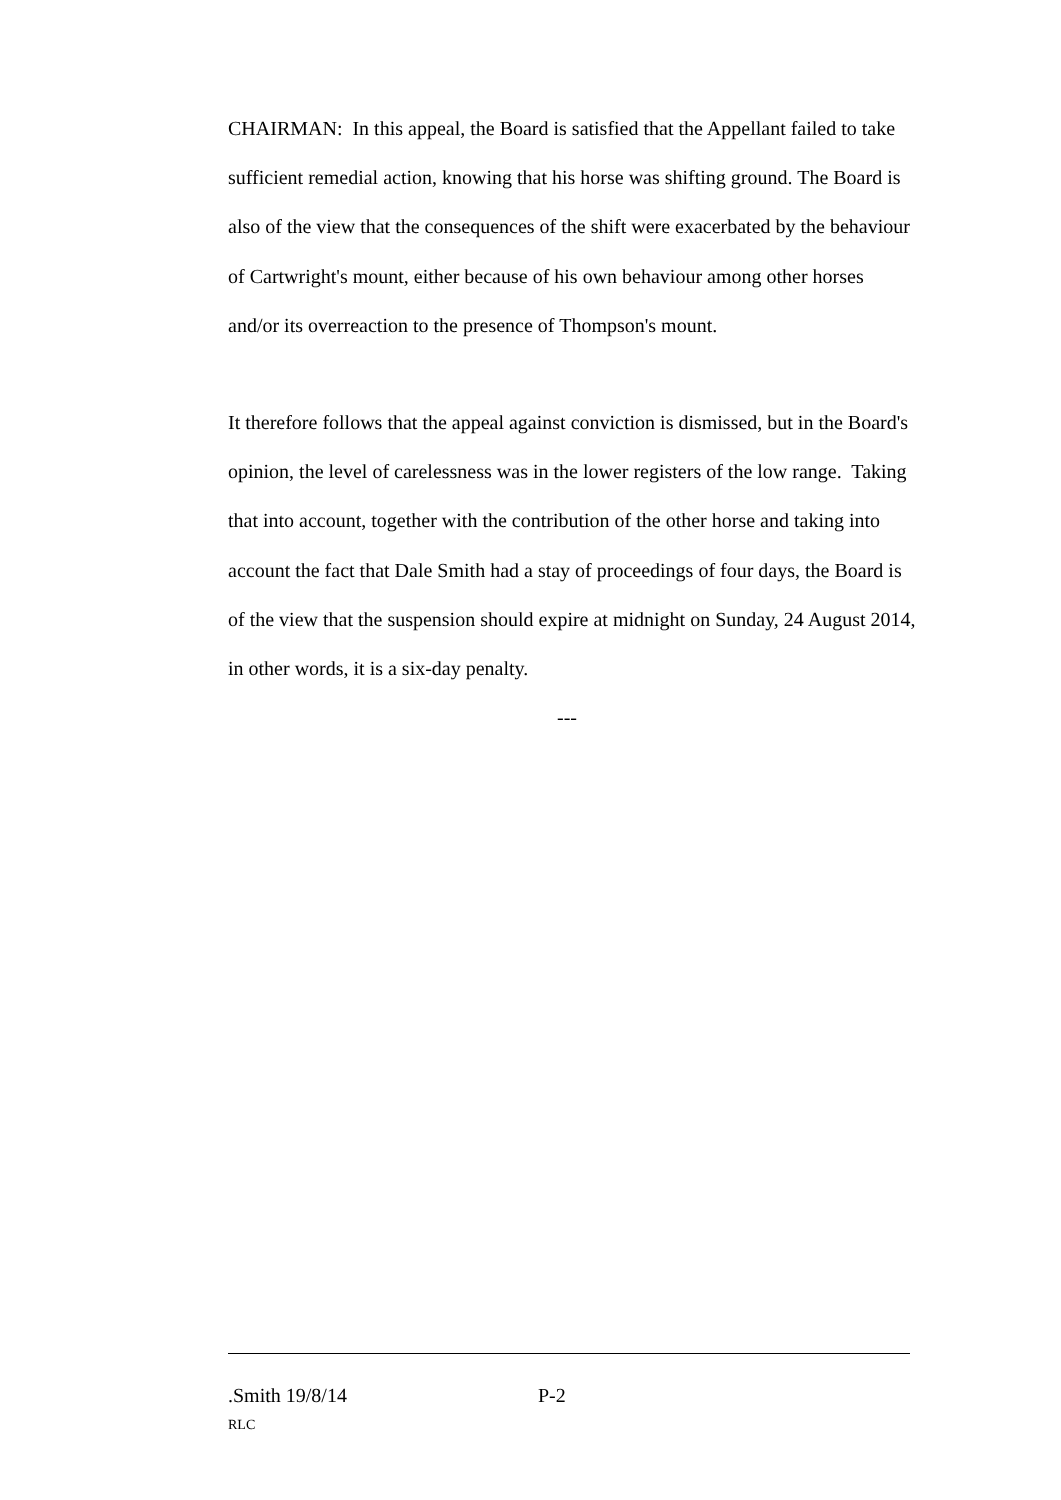CHAIRMAN: In this appeal, the Board is satisfied that the Appellant failed to take sufficient remedial action, knowing that his horse was shifting ground. The Board is also of the view that the consequences of the shift were exacerbated by the behaviour of Cartwright's mount, either because of his own behaviour among other horses and/or its overreaction to the presence of Thompson's mount.
It therefore follows that the appeal against conviction is dismissed, but in the Board's opinion, the level of carelessness was in the lower registers of the low range. Taking that into account, together with the contribution of the other horse and taking into account the fact that Dale Smith had a stay of proceedings of four days, the Board is of the view that the suspension should expire at midnight on Sunday, 24 August 2014, in other words, it is a six-day penalty.
---
.Smith 19/8/14 P-2
RLC